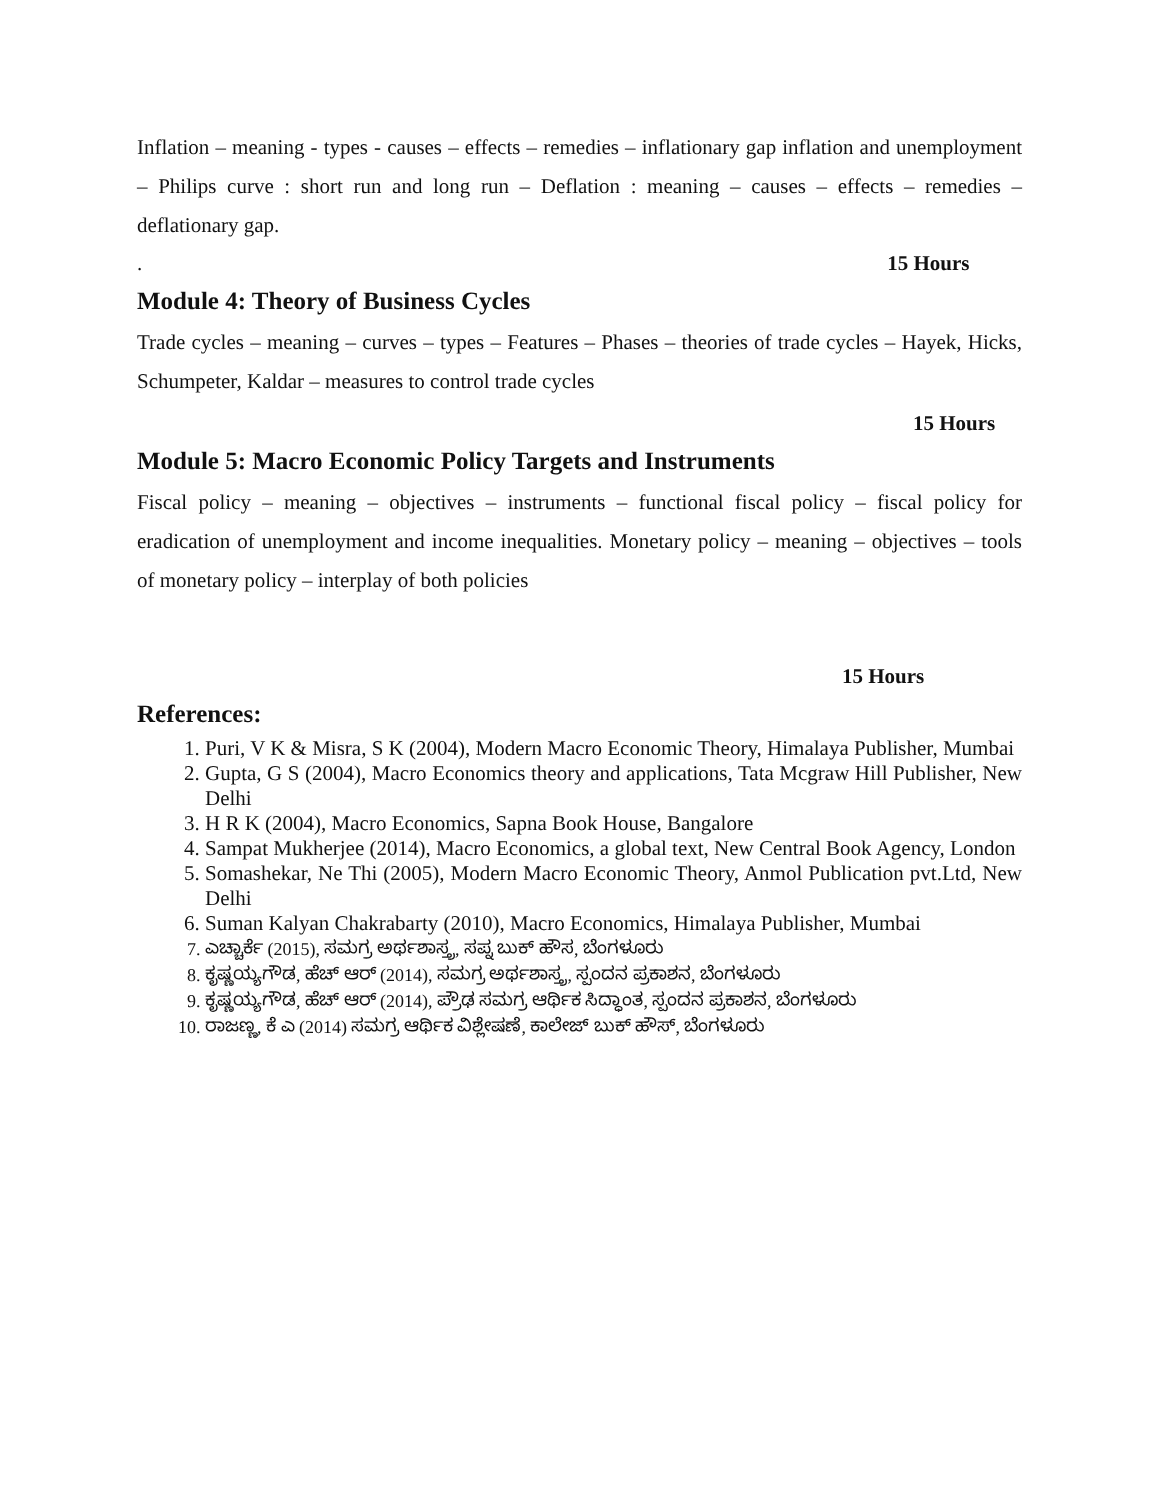Inflation – meaning - types - causes – effects – remedies – inflationary gap inflation and unemployment – Philips curve : short run and long run – Deflation : meaning – causes – effects – remedies – deflationary gap.
. 15 Hours
Module 4: Theory of Business Cycles
Trade cycles – meaning – curves – types – Features – Phases – theories of trade cycles – Hayek, Hicks, Schumpeter, Kaldar – measures to control trade cycles
15 Hours
Module 5: Macro Economic Policy Targets and Instruments
Fiscal policy – meaning – objectives – instruments – functional fiscal policy – fiscal policy for eradication of unemployment and income inequalities. Monetary policy – meaning – objectives – tools of monetary policy – interplay of both policies
15 Hours
References:
1. Puri, V K & Misra, S K (2004), Modern Macro Economic Theory, Himalaya Publisher, Mumbai
2. Gupta, G S (2004), Macro Economics theory and applications, Tata Mcgraw Hill Publisher, New Delhi
3. H R K (2004), Macro Economics, Sapna Book House, Bangalore
4. Sampat Mukherjee (2014), Macro Economics, a global text, New Central Book Agency, London
5. Somashekar, Ne Thi (2005), Modern Macro Economic Theory, Anmol Publication pvt.Ltd, New Delhi
6. Suman Kalyan Chakrabarty (2010), Macro Economics, Himalaya Publisher, Mumbai
7. ಎಚ್ಚಾರ್ಕೆ (2015), ಸಮಗ್ರ ಅರ್ಥಶಾಸ್ತ್ರ, ಸಪ್ನ ಬುಕ್ ಹೌಸ, ಬೆಂಗಳೂರು
8. ಕೃಷ್ಣಯ್ಯಗೌಡ, ಹೆಚ್ ಆರ್ (2014), ಸಮಗ್ರ ಅರ್ಥಶಾಸ್ತ್ರ, ಸ್ಪಂದನ ಪ್ರಕಾಶನ, ಬೆಂಗಳೂರು
9. ಕೃಷ್ಣಯ್ಯಗೌಡ, ಹೆಚ್ ಆರ್ (2014), ಪ್ರೌಢ ಸಮಗ್ರ ಆರ್ಥಿಕ ಸಿದ್ಧಾಂತ, ಸ್ಪಂದನ ಪ್ರಕಾಶನ, ಬೆಂಗಳೂರು
10. ರಾಜಣ್ಣ, ಕೆ ಎ (2014) ಸಮಗ್ರ ಆರ್ಥಿಕ ವಿಶ್ಲೇಷಣೆ, ಕಾಲೇಜ್ ಬುಕ್ ಹೌಸ್, ಬೆಂಗಳೂರು